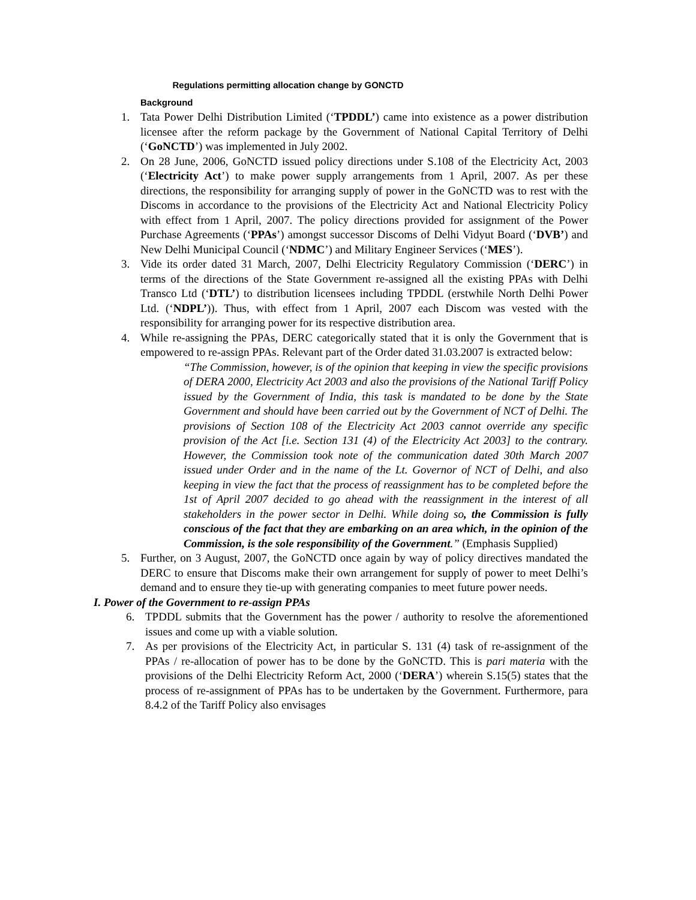Regulations permitting allocation change by GONCTD
Background
1. Tata Power Delhi Distribution Limited (‘TPDDL’) came into existence as a power distribution licensee after the reform package by the Government of National Capital Territory of Delhi (‘GoNCTD’) was implemented in July 2002.
2. On 28 June, 2006, GoNCTD issued policy directions under S.108 of the Electricity Act, 2003 (‘Electricity Act’) to make power supply arrangements from 1 April, 2007. As per these directions, the responsibility for arranging supply of power in the GoNCTD was to rest with the Discoms in accordance to the provisions of the Electricity Act and National Electricity Policy with effect from 1 April, 2007. The policy directions provided for assignment of the Power Purchase Agreements (‘PPAs’) amongst successor Discoms of Delhi Vidyut Board (‘DVB’) and New Delhi Municipal Council (‘NDMC’) and Military Engineer Services (‘MES’).
3. Vide its order dated 31 March, 2007, Delhi Electricity Regulatory Commission (‘DERC’) in terms of the directions of the State Government re-assigned all the existing PPAs with Delhi Transco Ltd (‘DTL’) to distribution licensees including TPDDL (erstwhile North Delhi Power Ltd. (‘NDPL’)). Thus, with effect from 1 April, 2007 each Discom was vested with the responsibility for arranging power for its respective distribution area.
4. While re-assigning the PPAs, DERC categorically stated that it is only the Government that is empowered to re-assign PPAs. Relevant part of the Order dated 31.03.2007 is extracted below:
“The Commission, however, is of the opinion that keeping in view the specific provisions of DERA 2000, Electricity Act 2003 and also the provisions of the National Tariff Policy issued by the Government of India, this task is mandated to be done by the State Government and should have been carried out by the Government of NCT of Delhi. The provisions of Section 108 of the Electricity Act 2003 cannot override any specific provision of the Act [i.e. Section 131 (4) of the Electricity Act 2003] to the contrary. However, the Commission took note of the communication dated 30th March 2007 issued under Order and in the name of the Lt. Governor of NCT of Delhi, and also keeping in view the fact that the process of reassignment has to be completed before the 1st of April 2007 decided to go ahead with the reassignment in the interest of all stakeholders in the power sector in Delhi. While doing so, the Commission is fully conscious of the fact that they are embarking on an area which, in the opinion of the Commission, is the sole responsibility of the Government.” (Emphasis Supplied)
5. Further, on 3 August, 2007, the GoNCTD once again by way of policy directives mandated the DERC to ensure that Discoms make their own arrangement for supply of power to meet Delhi’s demand and to ensure they tie-up with generating companies to meet future power needs.
I. Power of the Government to re-assign PPAs
6. TPDDL submits that the Government has the power / authority to resolve the aforementioned issues and come up with a viable solution.
7. As per provisions of the Electricity Act, in particular S. 131 (4) task of re-assignment of the PPAs / re-allocation of power has to be done by the GoNCTD. This is pari materia with the provisions of the Delhi Electricity Reform Act, 2000 (‘DERA’) wherein S.15(5) states that the process of re-assignment of PPAs has to be undertaken by the Government. Furthermore, para 8.4.2 of the Tariff Policy also envisages